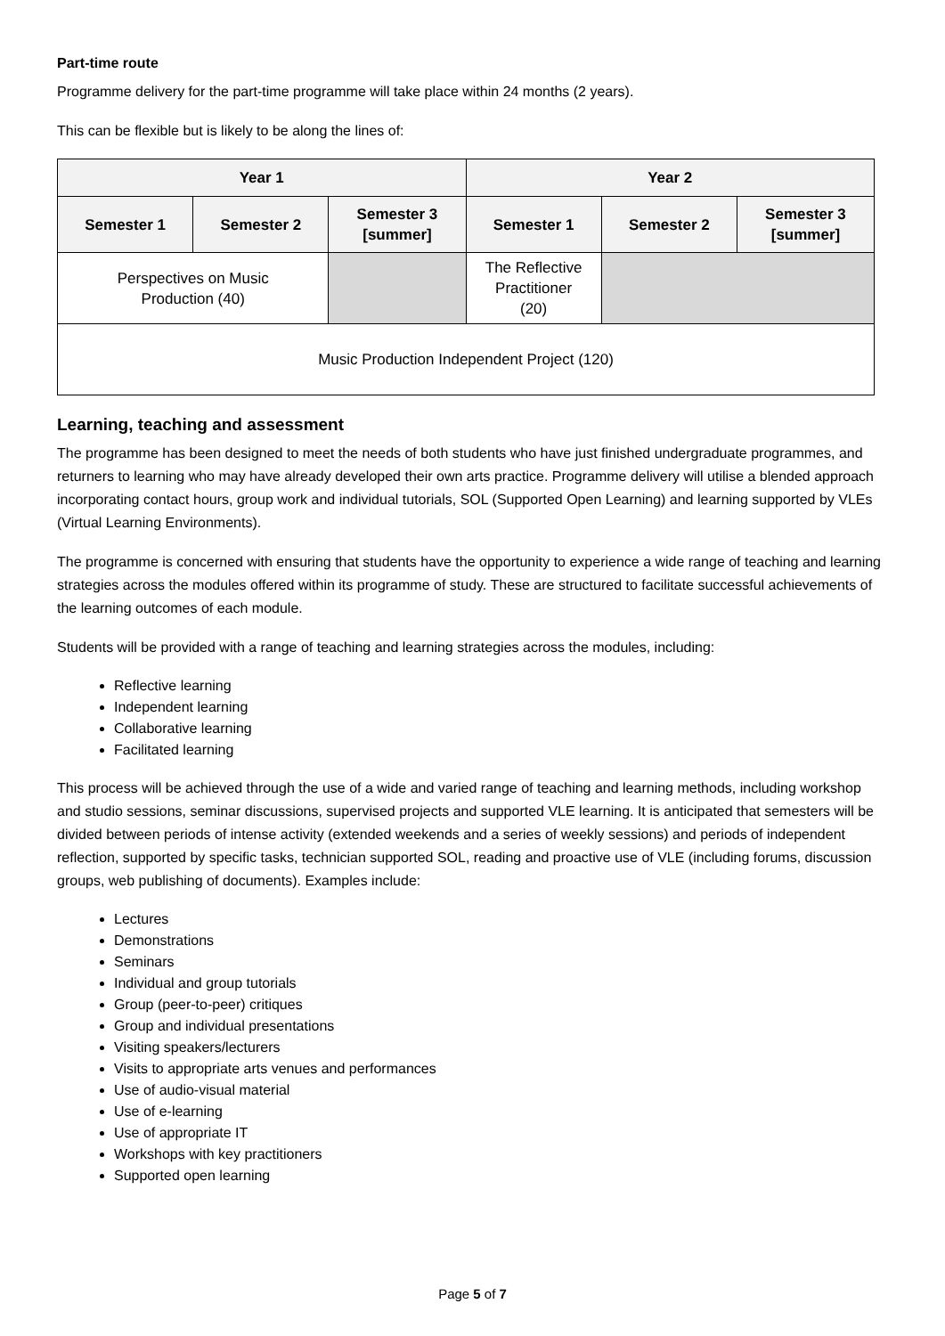Part-time route
Programme delivery for the part-time programme will take place within 24 months (2 years).
This can be flexible but is likely to be along the lines of:
| Year 1 | | | Year 2 | | |
| --- | --- | --- | --- | --- | --- |
| Semester 1 | Semester 2 | Semester 3 [summer] | Semester 1 | Semester 2 | Semester 3 [summer] |
| Perspectives on Music Production (40) | | | The Reflective Practitioner (20) | | |
| Music Production Independent Project (120) | | | | | |
Learning, teaching and assessment
The programme has been designed to meet the needs of both students who have just finished undergraduate programmes, and returners to learning who may have already developed their own arts practice. Programme delivery will utilise a blended approach incorporating contact hours, group work and individual tutorials, SOL (Supported Open Learning) and learning supported by VLEs (Virtual Learning Environments).
The programme is concerned with ensuring that students have the opportunity to experience a wide range of teaching and learning strategies across the modules offered within its programme of study. These are structured to facilitate successful achievements of the learning outcomes of each module.
Students will be provided with a range of teaching and learning strategies across the modules, including:
Reflective learning
Independent learning
Collaborative learning
Facilitated learning
This process will be achieved through the use of a wide and varied range of teaching and learning methods, including workshop and studio sessions, seminar discussions, supervised projects and supported VLE learning. It is anticipated that semesters will be divided between periods of intense activity (extended weekends and a series of weekly sessions) and periods of independent reflection, supported by specific tasks, technician supported SOL, reading and proactive use of VLE (including forums, discussion groups, web publishing of documents). Examples include:
Lectures
Demonstrations
Seminars
Individual and group tutorials
Group (peer-to-peer) critiques
Group and individual presentations
Visiting speakers/lecturers
Visits to appropriate arts venues and performances
Use of audio-visual material
Use of e-learning
Use of appropriate IT
Workshops with key practitioners
Supported open learning
Page 5 of 7